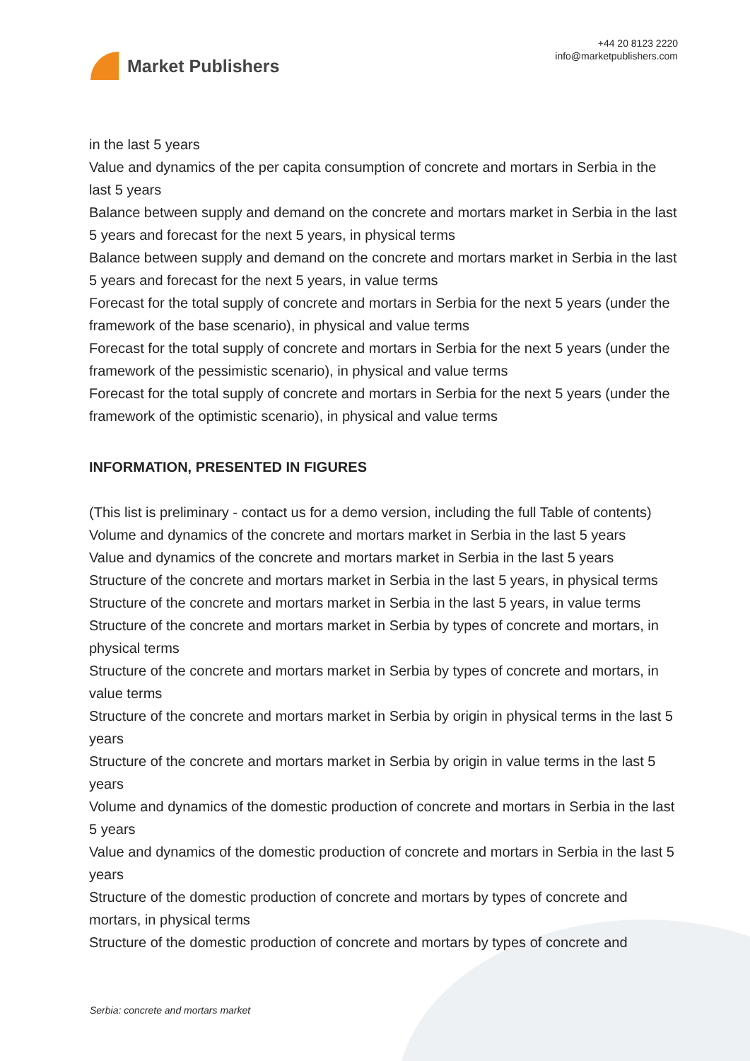Market Publishers
+44 20 8123 2220
info@marketpublishers.com
in the last 5 years
Value and dynamics of the per capita consumption of concrete and mortars in Serbia in the last 5 years
Balance between supply and demand on the concrete and mortars market in Serbia in the last 5 years and forecast for the next 5 years, in physical terms
Balance between supply and demand on the concrete and mortars market in Serbia in the last 5 years and forecast for the next 5 years, in value terms
Forecast for the total supply of concrete and mortars in Serbia for the next 5 years (under the framework of the base scenario), in physical and value terms
Forecast for the total supply of concrete and mortars in Serbia for the next 5 years (under the framework of the pessimistic scenario), in physical and value terms
Forecast for the total supply of concrete and mortars in Serbia for the next 5 years (under the framework of the optimistic scenario), in physical and value terms
INFORMATION, PRESENTED IN FIGURES
(This list is preliminary - contact us for a demo version, including the full Table of contents)
Volume and dynamics of the concrete and mortars market in Serbia in the last 5 years
Value and dynamics of the concrete and mortars market in Serbia in the last 5 years
Structure of the concrete and mortars market in Serbia in the last 5 years, in physical terms
Structure of the concrete and mortars market in Serbia in the last 5 years, in value terms
Structure of the concrete and mortars market in Serbia by types of concrete and mortars, in physical terms
Structure of the concrete and mortars market in Serbia by types of concrete and mortars, in value terms
Structure of the concrete and mortars market in Serbia by origin in physical terms in the last 5 years
Structure of the concrete and mortars market in Serbia by origin in value terms in the last 5 years
Volume and dynamics of the domestic production of concrete and mortars in Serbia in the last 5 years
Value and dynamics of the domestic production of concrete and mortars in Serbia in the last 5 years
Structure of the domestic production of concrete and mortars by types of concrete and mortars, in physical terms
Structure of the domestic production of concrete and mortars by types of concrete and
Serbia: concrete and mortars market